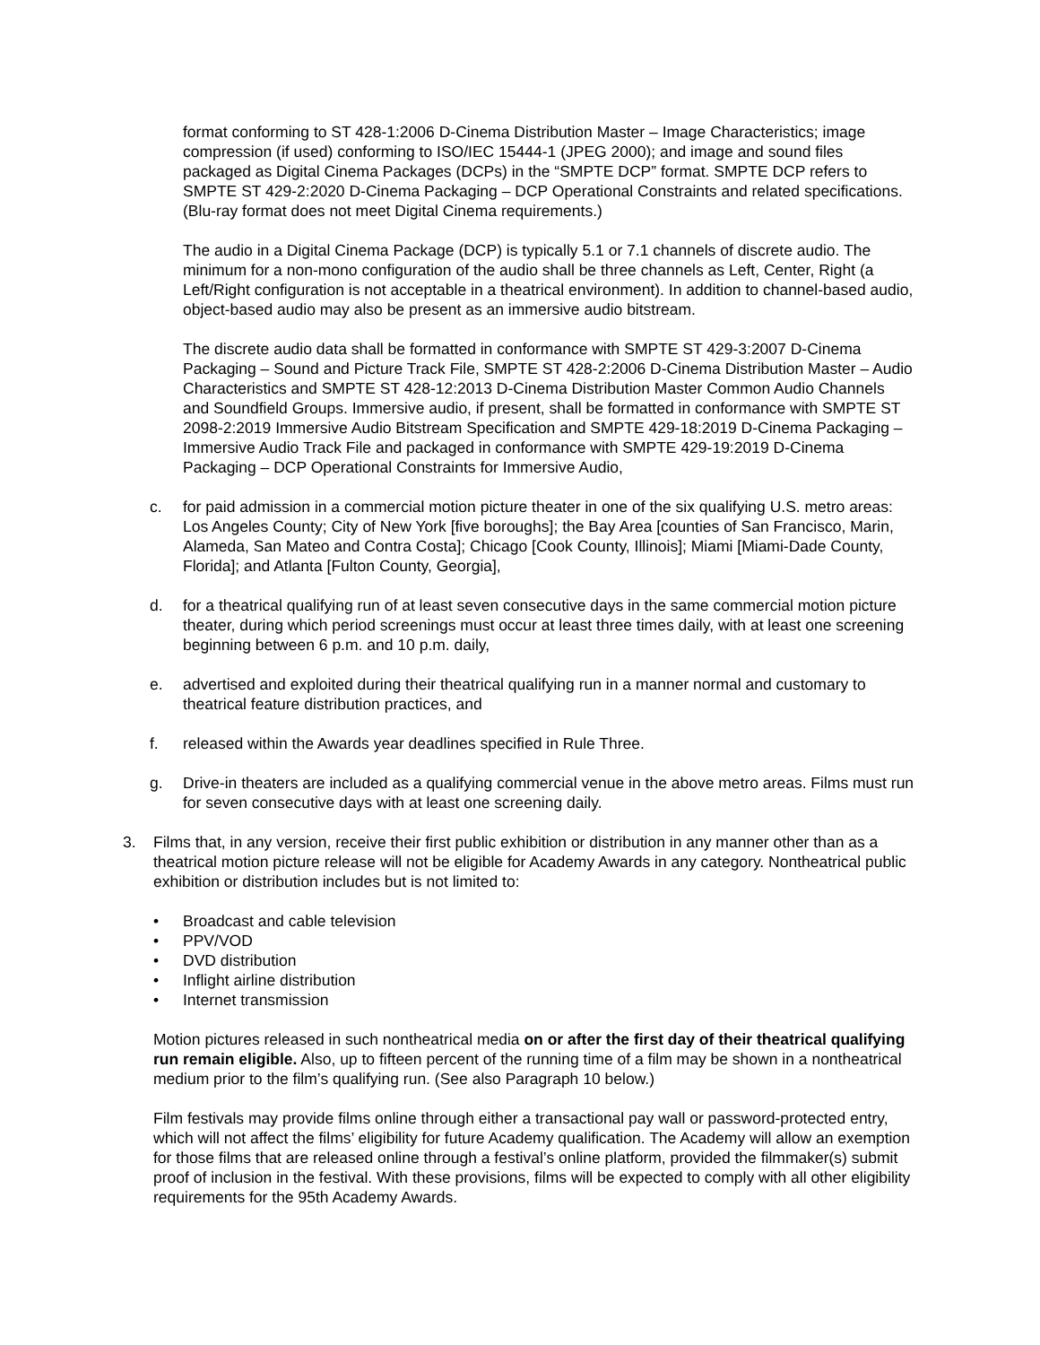format conforming to ST 428-1:2006 D-Cinema Distribution Master – Image Characteristics; image compression (if used) conforming to ISO/IEC 15444-1 (JPEG 2000); and image and sound files packaged as Digital Cinema Packages (DCPs) in the “SMPTE DCP” format. SMPTE DCP refers to SMPTE ST 429-2:2020 D-Cinema Packaging – DCP Operational Constraints and related specifications. (Blu-ray format does not meet Digital Cinema requirements.)
The audio in a Digital Cinema Package (DCP) is typically 5.1 or 7.1 channels of discrete audio. The minimum for a non-mono configuration of the audio shall be three channels as Left, Center, Right (a Left/Right configuration is not acceptable in a theatrical environment). In addition to channel-based audio, object-based audio may also be present as an immersive audio bitstream.
The discrete audio data shall be formatted in conformance with SMPTE ST 429-3:2007 D-Cinema Packaging – Sound and Picture Track File, SMPTE ST 428-2:2006 D-Cinema Distribution Master – Audio Characteristics and SMPTE ST 428-12:2013 D-Cinema Distribution Master Common Audio Channels and Soundfield Groups. Immersive audio, if present, shall be formatted in conformance with SMPTE ST 2098-2:2019 Immersive Audio Bitstream Specification and SMPTE 429-18:2019 D-Cinema Packaging – Immersive Audio Track File and packaged in conformance with SMPTE 429-19:2019 D-Cinema Packaging – DCP Operational Constraints for Immersive Audio,
c. for paid admission in a commercial motion picture theater in one of the six qualifying U.S. metro areas: Los Angeles County; City of New York [five boroughs]; the Bay Area [counties of San Francisco, Marin, Alameda, San Mateo and Contra Costa]; Chicago [Cook County, Illinois]; Miami [Miami-Dade County, Florida]; and Atlanta [Fulton County, Georgia],
d. for a theatrical qualifying run of at least seven consecutive days in the same commercial motion picture theater, during which period screenings must occur at least three times daily, with at least one screening beginning between 6 p.m. and 10 p.m. daily,
e. advertised and exploited during their theatrical qualifying run in a manner normal and customary to theatrical feature distribution practices, and
f. released within the Awards year deadlines specified in Rule Three.
g. Drive-in theaters are included as a qualifying commercial venue in the above metro areas. Films must run for seven consecutive days with at least one screening daily.
3. Films that, in any version, receive their first public exhibition or distribution in any manner other than as a theatrical motion picture release will not be eligible for Academy Awards in any category. Nontheatrical public exhibition or distribution includes but is not limited to:
• Broadcast and cable television
• PPV/VOD
• DVD distribution
• Inflight airline distribution
• Internet transmission
Motion pictures released in such nontheatrical media on or after the first day of their theatrical qualifying run remain eligible. Also, up to fifteen percent of the running time of a film may be shown in a nontheatrical medium prior to the film’s qualifying run. (See also Paragraph 10 below.)
Film festivals may provide films online through either a transactional pay wall or password-protected entry, which will not affect the films’ eligibility for future Academy qualification. The Academy will allow an exemption for those films that are released online through a festival’s online platform, provided the filmmaker(s) submit proof of inclusion in the festival. With these provisions, films will be expected to comply with all other eligibility requirements for the 95th Academy Awards.